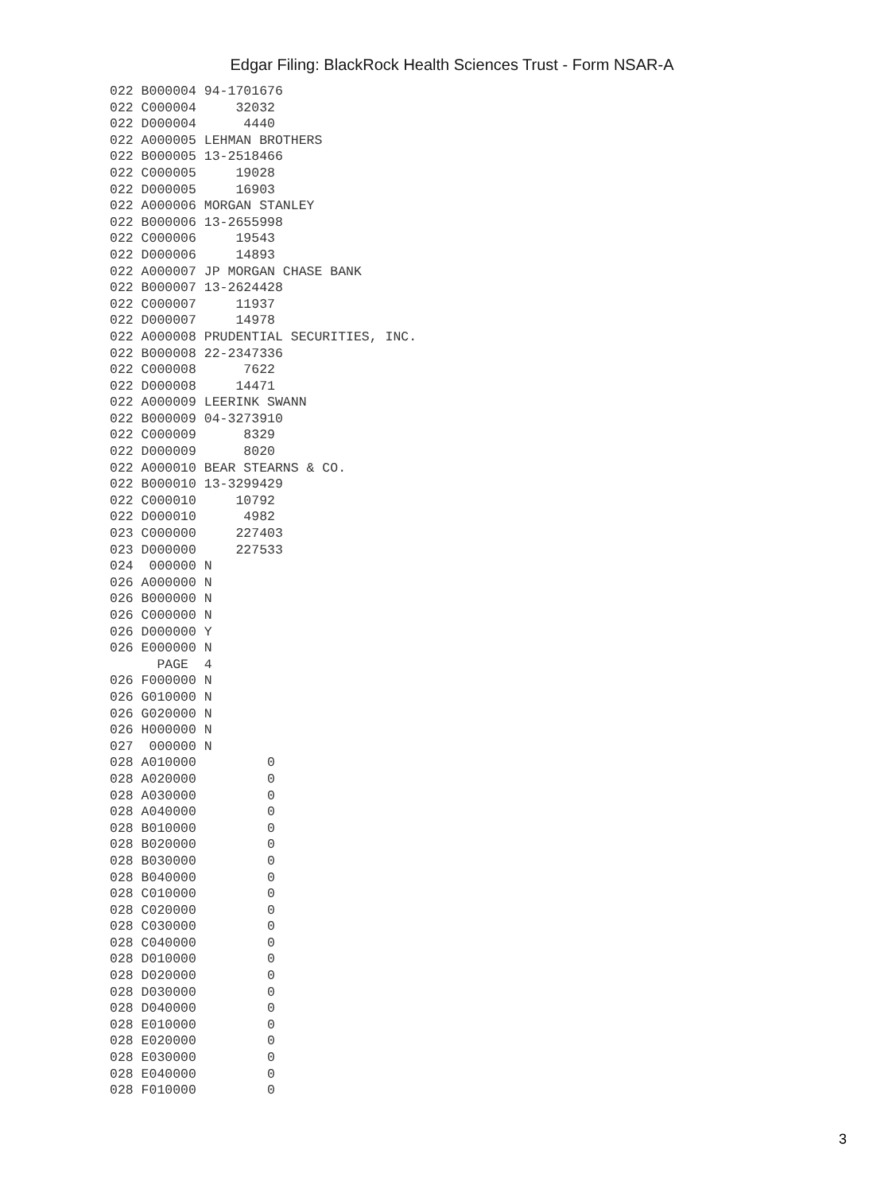Edgar Filing: BlackRock Health Sciences Trust - Form NSAR-A
022 B000004 94-1701676
022 C000004     32032
022 D000004      4440
022 A000005 LEHMAN BROTHERS
022 B000005 13-2518466
022 C000005     19028
022 D000005     16903
022 A000006 MORGAN STANLEY
022 B000006 13-2655998
022 C000006     19543
022 D000006     14893
022 A000007 JP MORGAN CHASE BANK
022 B000007 13-2624428
022 C000007     11937
022 D000007     14978
022 A000008 PRUDENTIAL SECURITIES, INC.
022 B000008 22-2347336
022 C000008      7622
022 D000008     14471
022 A000009 LEERINK SWANN
022 B000009 04-3273910
022 C000009      8329
022 D000009      8020
022 A000010 BEAR STEARNS & CO.
022 B000010 13-3299429
022 C000010     10792
022 D000010      4982
023 C000000     227403
023 D000000     227533
024  000000 N
026 A000000 N
026 B000000 N
026 C000000 N
026 D000000 Y
026 E000000 N
      PAGE  4
026 F000000 N
026 G010000 N
026 G020000 N
026 H000000 N
027  000000 N
028 A010000         0
028 A020000         0
028 A030000         0
028 A040000         0
028 B010000         0
028 B020000         0
028 B030000         0
028 B040000         0
028 C010000         0
028 C020000         0
028 C030000         0
028 C040000         0
028 D010000         0
028 D020000         0
028 D030000         0
028 D040000         0
028 E010000         0
028 E020000         0
028 E030000         0
028 E040000         0
028 F010000         0
3